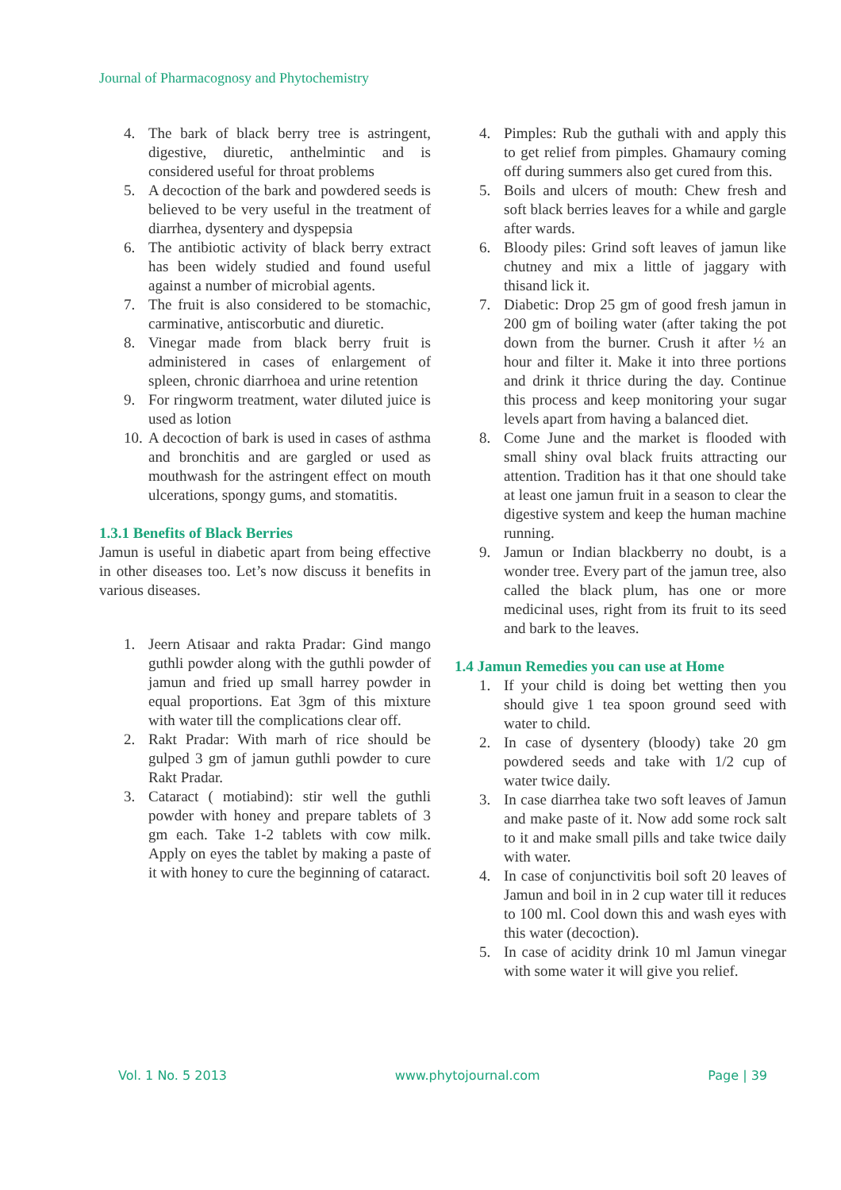Journal of Pharmacognosy and Phytochemistry
4. The bark of black berry tree is astringent, digestive, diuretic, anthelmintic and is considered useful for throat problems
5. A decoction of the bark and powdered seeds is believed to be very useful in the treatment of diarrhea, dysentery and dyspepsia
6. The antibiotic activity of black berry extract has been widely studied and found useful against a number of microbial agents.
7. The fruit is also considered to be stomachic, carminative, antiscorbutic and diuretic.
8. Vinegar made from black berry fruit is administered in cases of enlargement of spleen, chronic diarrhoea and urine retention
9. For ringworm treatment, water diluted juice is used as lotion
10. A decoction of bark is used in cases of asthma and bronchitis and are gargled or used as mouthwash for the astringent effect on mouth ulcerations, spongy gums, and stomatitis.
1.3.1 Benefits of Black Berries
Jamun is useful in diabetic apart from being effective in other diseases too. Let’s now discuss it benefits in various diseases.
1. Jeern Atisaar and rakta Pradar: Gind mango guthli powder along with the guthli powder of jamun and fried up small harrey powder in equal proportions. Eat 3gm of this mixture with water till the complications clear off.
2. Rakt Pradar: With marh of rice should be gulped 3 gm of jamun guthli powder to cure Rakt Pradar.
3. Cataract ( motiabind): stir well the guthli powder with honey and prepare tablets of 3 gm each. Take 1-2 tablets with cow milk. Apply on eyes the tablet by making a paste of it with honey to cure the beginning of cataract.
4. Pimples: Rub the guthali with and apply this to get relief from pimples. Ghamaury coming off during summers also get cured from this.
5. Boils and ulcers of mouth: Chew fresh and soft black berries leaves for a while and gargle after wards.
6. Bloody piles: Grind soft leaves of jamun like chutney and mix a little of jaggary with thisand lick it.
7. Diabetic: Drop 25 gm of good fresh jamun in 200 gm of boiling water (after taking the pot down from the burner. Crush it after ½ an hour and filter it. Make it into three portions and drink it thrice during the day. Continue this process and keep monitoring your sugar levels apart from having a balanced diet.
8. Come June and the market is flooded with small shiny oval black fruits attracting our attention. Tradition has it that one should take at least one jamun fruit in a season to clear the digestive system and keep the human machine running.
9. Jamun or Indian blackberry no doubt, is a wonder tree. Every part of the jamun tree, also called the black plum, has one or more medicinal uses, right from its fruit to its seed and bark to the leaves.
1.4 Jamun Remedies you can use at Home
1. If your child is doing bet wetting then you should give 1 tea spoon ground seed with water to child.
2. In case of dysentery (bloody) take 20 gm powdered seeds and take with 1/2 cup of water twice daily.
3. In case diarrhea take two soft leaves of Jamun and make paste of it. Now add some rock salt to it and make small pills and take twice daily with water.
4. In case of conjunctivitis boil soft 20 leaves of Jamun and boil in in 2 cup water till it reduces to 100 ml. Cool down this and wash eyes with this water (decoction).
5. In case of acidity drink 10 ml Jamun vinegar with some water it will give you relief.
Vol. 1 No. 5 2013 www.phytojournal.com Page | 39